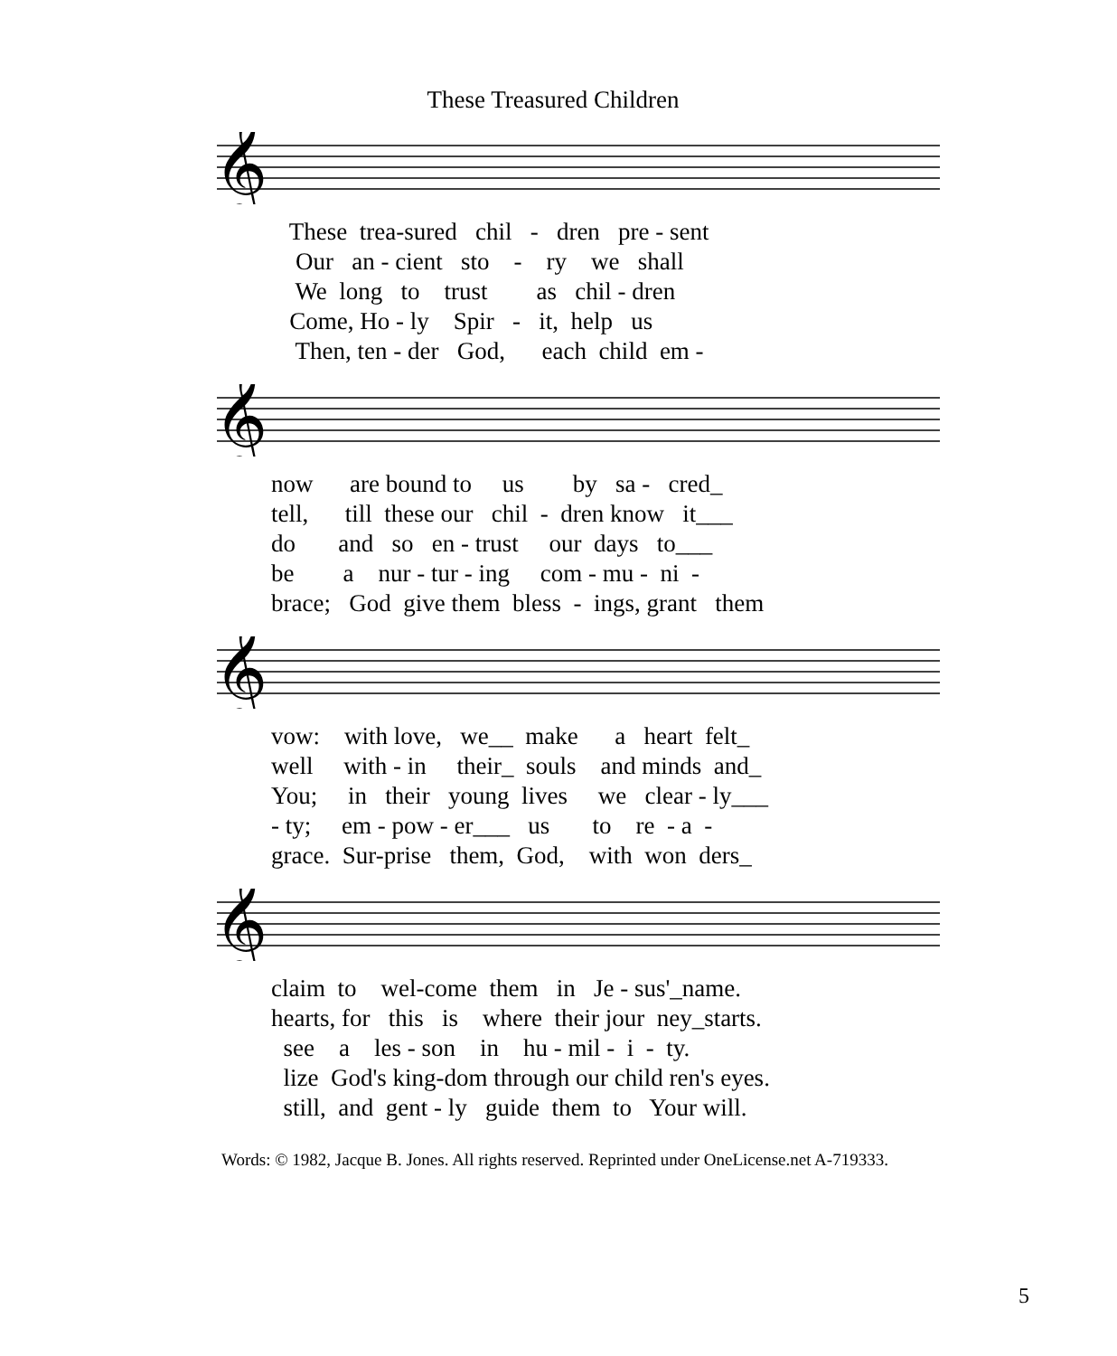These Treasured Children
𝄞
These trea-sured chil - dren pre - sent Our an - cient sto - ry we shall We long to trust as chil - dren Come, Ho - ly Spir - it, help us Then, ten - der God, each child em -
𝄞
now are bound to us by sa - cred_ tell, till these our chil - dren know it___ do and so en - trust our days to___ be a nur - tur - ing com - mu - ni - brace; God give them bless - ings, grant them
𝄞
vow: with love, we__ make a heart felt_ well with - in their_ souls and minds and_ You; in their young lives we clear - ly___ - ty; em - pow - er___ us to re - a - grace. Sur-prise them, God, with won ders_
𝄞
claim to wel-come them in Je - sus'_name. hearts, for this is where their jour ney_starts. see a les - son in hu - mil - i - ty. lize God's king-dom through our child ren's eyes. still, and gent - ly guide them to Your will.
Words: © 1982, Jacque B. Jones. All rights reserved. Reprinted under OneLicense.net A-719333.
5